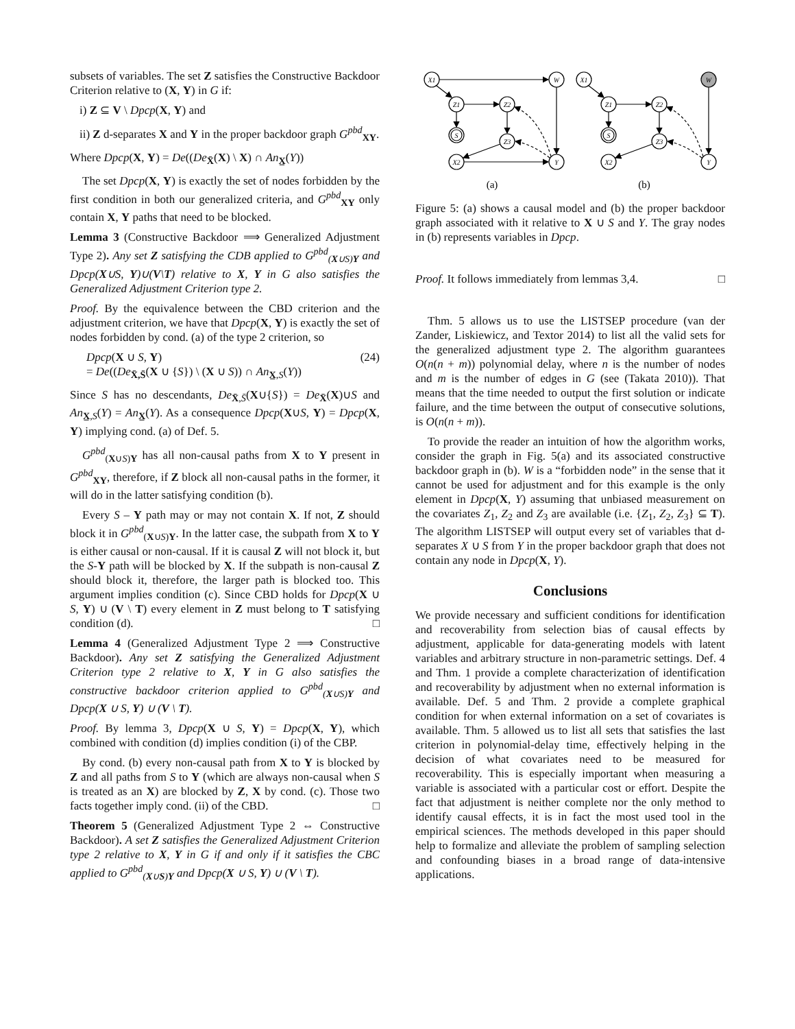subsets of variables. The set Z satisfies the Constructive Backdoor Criterion relative to (X, Y) in G if:
i) Z ⊆ V \ Dpcp(X, Y) and
ii) Z d-separates X and Y in the proper backdoor graph G<sup>pbd</sup><sub>XY</sub>.
Where Dpcp(X, Y) = De((De<sub>X̄</sub>(X) \ X) ∩ An<sub>X̲</sub>(Y))
The set Dpcp(X, Y) is exactly the set of nodes forbidden by the first condition in both our generalized criteria, and G<sup>pbd</sup><sub>XY</sub> only contain X, Y paths that need to be blocked.
Lemma 3 (Constructive Backdoor ⟹ Generalized Adjustment Type 2). Any set Z satisfying the CDB applied to G<sup>pbd</sup><sub>(X∪S)Y</sub> and Dpcp(X∪S, Y)∪(V\T) relative to X, Y in G also satisfies the Generalized Adjustment Criterion type 2.
Proof. By the equivalence between the CBD criterion and the adjustment criterion, we have that Dpcp(X, Y) is exactly the set of nodes forbidden by cond. (a) of the type 2 criterion, so
Dpcp(X ∪ S, Y) (24)
= De((De<sub>X̄,S̄</sub>(X ∪ {S}) \ (X ∪ S)) ∩ An<sub>X̲,S</sub>(Y))
Since S has no descendants, De<sub>X̄,S̄</sub>(X∪{S}) = De<sub>X̄</sub>(X)∪S and An<sub>X̲,S</sub>(Y) = An<sub>X̲</sub>(Y). As a consequence Dpcp(X∪S, Y) = Dpcp(X, Y) implying cond. (a) of Def. 5.
G<sup>pbd</sup><sub>(X∪S)Y</sub> has all non-causal paths from X to Y present in G<sup>pbd</sup><sub>XY</sub>, therefore, if Z block all non-causal paths in the former, it will do in the latter satisfying condition (b).
Every S – Y path may or may not contain X. If not, Z should block it in G<sup>pbd</sup><sub>(X∪S)Y</sub>. In the latter case, the subpath from X to Y is either causal or non-causal. If it is causal Z will not block it, but the S-Y path will be blocked by X. If the subpath is non-causal Z should block it, therefore, the larger path is blocked too. This argument implies condition (c). Since CBD holds for Dpcp(X ∪ S, Y) ∪ (V \ T) every element in Z must belong to T satisfying condition (d). □
Lemma 4 (Generalized Adjustment Type 2 ⟹ Constructive Backdoor). Any set Z satisfying the Generalized Adjustment Criterion type 2 relative to X, Y in G also satisfies the constructive backdoor criterion applied to G<sup>pbd</sup><sub>(X∪S)Y</sub> and Dpcp(X ∪ S, Y) ∪ (V \ T).
Proof. By lemma 3, Dpcp(X ∪ S, Y) = Dpcp(X, Y), which combined with condition (d) implies condition (i) of the CBP.
By cond. (b) every non-causal path from X to Y is blocked by Z and all paths from S to Y (which are always non-causal when S is treated as an X) are blocked by Z, X by cond. (c). Those two facts together imply cond. (ii) of the CBD. □
Theorem 5 (Generalized Adjustment Type 2 ⇔ Constructive Backdoor). A set Z satisfies the Generalized Adjustment Criterion type 2 relative to X, Y in G if and only if it satisfies the CBC applied to G<sup>pbd</sup><sub>(X∪S)Y</sub> and Dpcp(X ∪ S, Y) ∪ (V \ T).
X1
W
Z1
Z2
S
Z3
X2
Y
X1
W
Z1
Z2
S
Z3
X2
Y
(a)
(b)
Figure 5: (a) shows a causal model and (b) the proper backdoor graph associated with it relative to X ∪ S and Y. The gray nodes in (b) represents variables in Dpcp.
Proof. It follows immediately from lemmas 3,4. □
Thm. 5 allows us to use the LISTSEP procedure (van der Zander, Liskiewicz, and Textor 2014) to list all the valid sets for the generalized adjustment type 2. The algorithm guarantees O(n(n + m)) polynomial delay, where n is the number of nodes and m is the number of edges in G (see (Takata 2010)). That means that the time needed to output the first solution or indicate failure, and the time between the output of consecutive solutions, is O(n(n + m)).
To provide the reader an intuition of how the algorithm works, consider the graph in Fig. 5(a) and its associated constructive backdoor graph in (b). W is a “forbidden node” in the sense that it cannot be used for adjustment and for this example is the only element in Dpcp(X, Y) assuming that unbiased measurement on the covariates Z<sub>1</sub>, Z<sub>2</sub> and Z<sub>3</sub> are available (i.e. {Z<sub>1</sub>, Z<sub>2</sub>, Z<sub>3</sub>} ⊆ T). The algorithm LISTSEP will output every set of variables that d-separates X ∪ S from Y in the proper backdoor graph that does not contain any node in Dpcp(X, Y).
Conclusions
We provide necessary and sufficient conditions for identification and recoverability from selection bias of causal effects by adjustment, applicable for data-generating models with latent variables and arbitrary structure in non-parametric settings. Def. 4 and Thm. 1 provide a complete characterization of identification and recoverability by adjustment when no external information is available. Def. 5 and Thm. 2 provide a complete graphical condition for when external information on a set of covariates is available. Thm. 5 allowed us to list all sets that satisfies the last criterion in polynomial-delay time, effectively helping in the decision of what covariates need to be measured for recoverability. This is especially important when measuring a variable is associated with a particular cost or effort. Despite the fact that adjustment is neither complete nor the only method to identify causal effects, it is in fact the most used tool in the empirical sciences. The methods developed in this paper should help to formalize and alleviate the problem of sampling selection and confounding biases in a broad range of data-intensive applications.